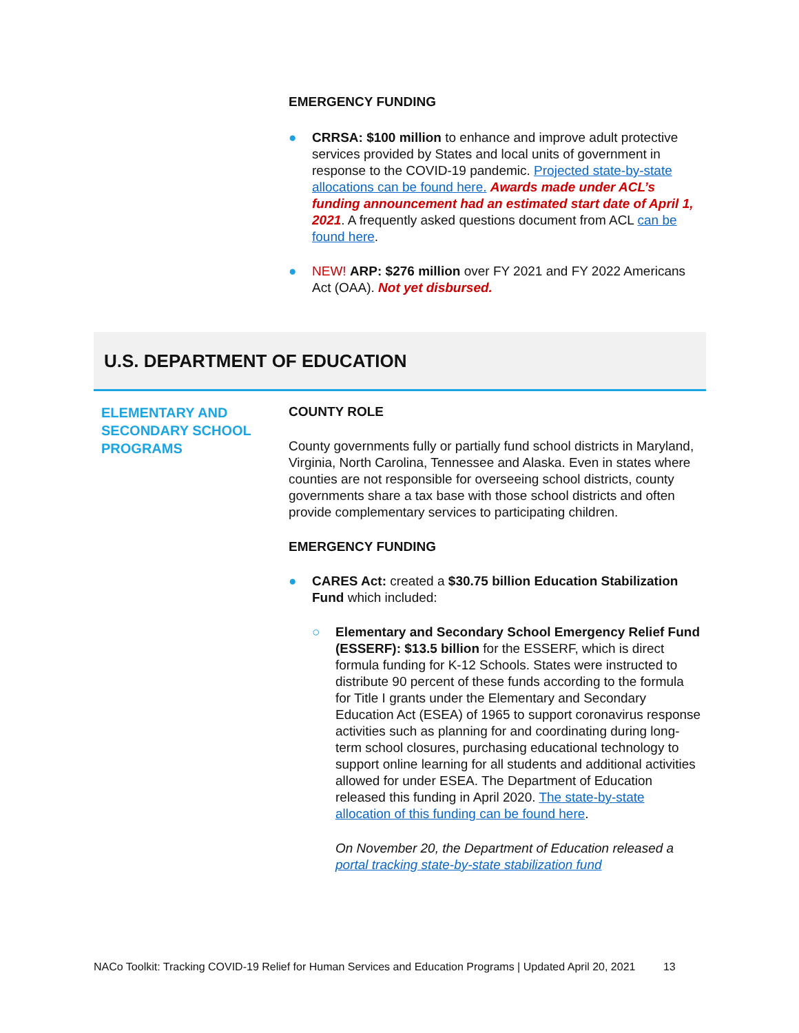EMERGENCY FUNDING
● CRRSA: $100 million to enhance and improve adult protective services provided by States and local units of government in response to the COVID-19 pandemic. Projected state-by-state allocations can be found here. Awards made under ACL’s funding announcement had an estimated start date of April 1, 2021. A frequently asked questions document from ACL can be found here.
● NEW! ARP: $276 million over FY 2021 and FY 2022 Americans Act (OAA). Not yet disbursed.
U.S. DEPARTMENT OF EDUCATION
ELEMENTARY AND SECONDARY SCHOOL PROGRAMS
COUNTY ROLE
County governments fully or partially fund school districts in Maryland, Virginia, North Carolina, Tennessee and Alaska. Even in states where counties are not responsible for overseeing school districts, county governments share a tax base with those school districts and often provide complementary services to participating children.
EMERGENCY FUNDING
● CARES Act: created a $30.75 billion Education Stabilization Fund which included:
○ Elementary and Secondary School Emergency Relief Fund (ESSERF): $13.5 billion for the ESSERF, which is direct formula funding for K-12 Schools. States were instructed to distribute 90 percent of these funds according to the formula for Title I grants under the Elementary and Secondary Education Act (ESEA) of 1965 to support coronavirus response activities such as planning for and coordinating during long-term school closures, purchasing educational technology to support online learning for all students and additional activities allowed for under ESEA. The Department of Education released this funding in April 2020. The state-by-state allocation of this funding can be found here.
On November 20, the Department of Education released a portal tracking state-by-state stabilization fund
NACo Toolkit: Tracking COVID-19 Relief for Human Services and Education Programs | Updated April 20, 2021 13